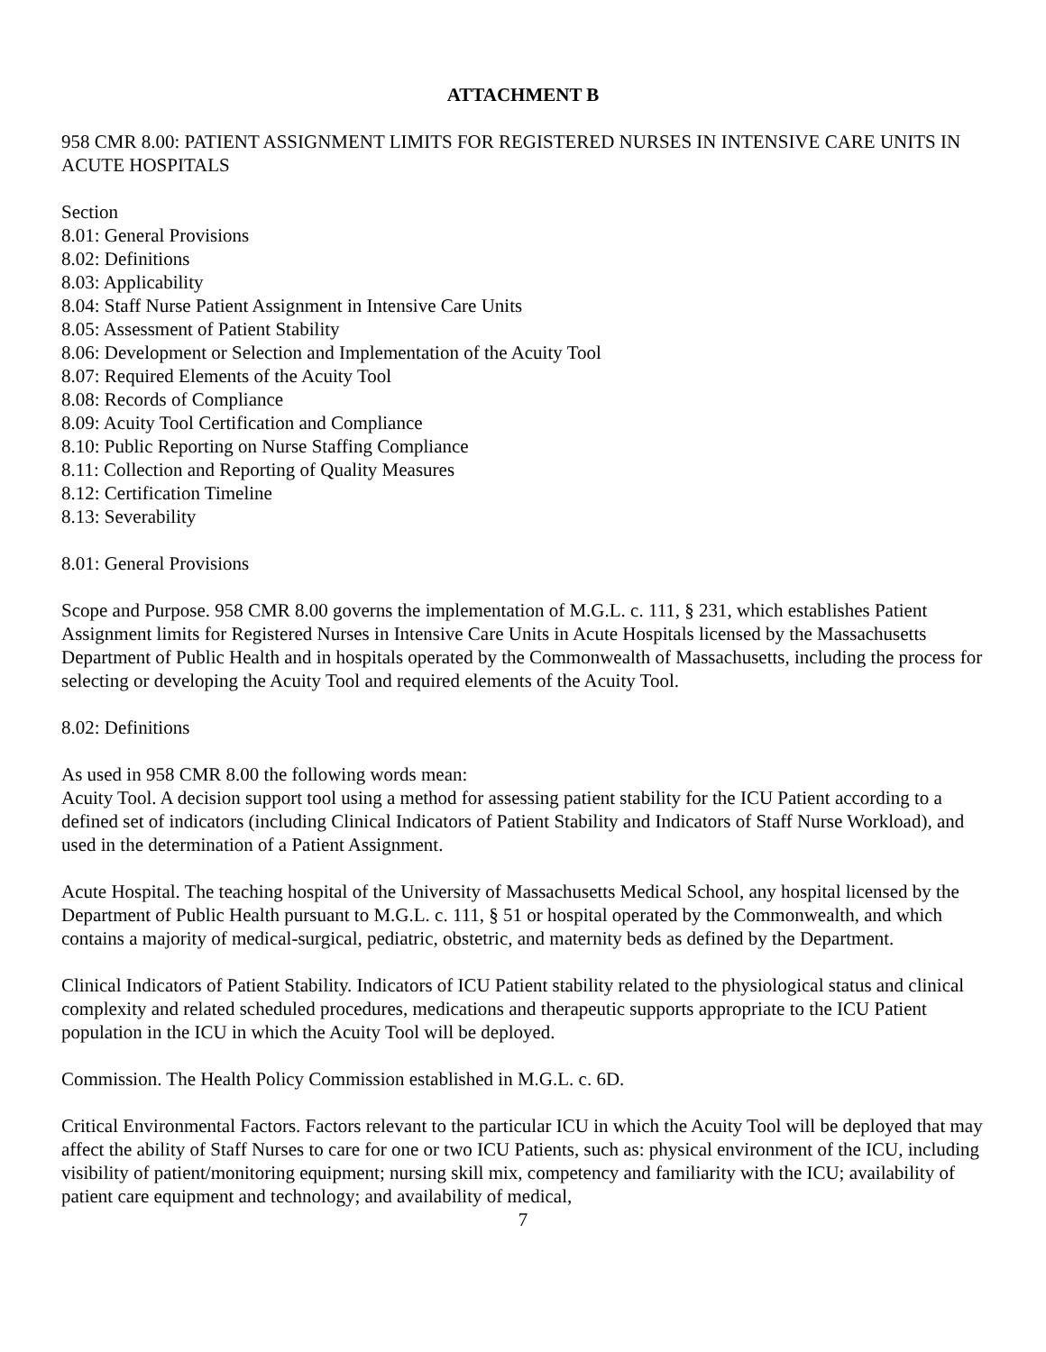ATTACHMENT B
958 CMR 8.00: PATIENT ASSIGNMENT LIMITS FOR REGISTERED NURSES IN INTENSIVE CARE UNITS IN ACUTE HOSPITALS
Section
8.01: General Provisions
8.02: Definitions
8.03: Applicability
8.04: Staff Nurse Patient Assignment in Intensive Care Units
8.05: Assessment of Patient Stability
8.06: Development or Selection and Implementation of the Acuity Tool
8.07: Required Elements of the Acuity Tool
8.08: Records of Compliance
8.09: Acuity Tool Certification and Compliance
8.10: Public Reporting on Nurse Staffing Compliance
8.11: Collection and Reporting of Quality Measures
8.12: Certification Timeline
8.13: Severability
8.01: General Provisions
Scope and Purpose. 958 CMR 8.00 governs the implementation of M.G.L. c. 111, § 231, which establishes Patient Assignment limits for Registered Nurses in Intensive Care Units in Acute Hospitals licensed by the Massachusetts Department of Public Health and in hospitals operated by the Commonwealth of Massachusetts, including the process for selecting or developing the Acuity Tool and required elements of the Acuity Tool.
8.02: Definitions
As used in 958 CMR 8.00 the following words mean:
Acuity Tool. A decision support tool using a method for assessing patient stability for the ICU Patient according to a defined set of indicators (including Clinical Indicators of Patient Stability and Indicators of Staff Nurse Workload), and used in the determination of a Patient Assignment.
Acute Hospital. The teaching hospital of the University of Massachusetts Medical School, any hospital licensed by the Department of Public Health pursuant to M.G.L. c. 111, § 51 or hospital operated by the Commonwealth, and which contains a majority of medical-surgical, pediatric, obstetric, and maternity beds as defined by the Department.
Clinical Indicators of Patient Stability. Indicators of ICU Patient stability related to the physiological status and clinical complexity and related scheduled procedures, medications and therapeutic supports appropriate to the ICU Patient population in the ICU in which the Acuity Tool will be deployed.
Commission. The Health Policy Commission established in M.G.L. c. 6D.
Critical Environmental Factors. Factors relevant to the particular ICU in which the Acuity Tool will be deployed that may affect the ability of Staff Nurses to care for one or two ICU Patients, such as: physical environment of the ICU, including visibility of patient/monitoring equipment; nursing skill mix, competency and familiarity with the ICU; availability of patient care equipment and technology; and availability of medical,
7